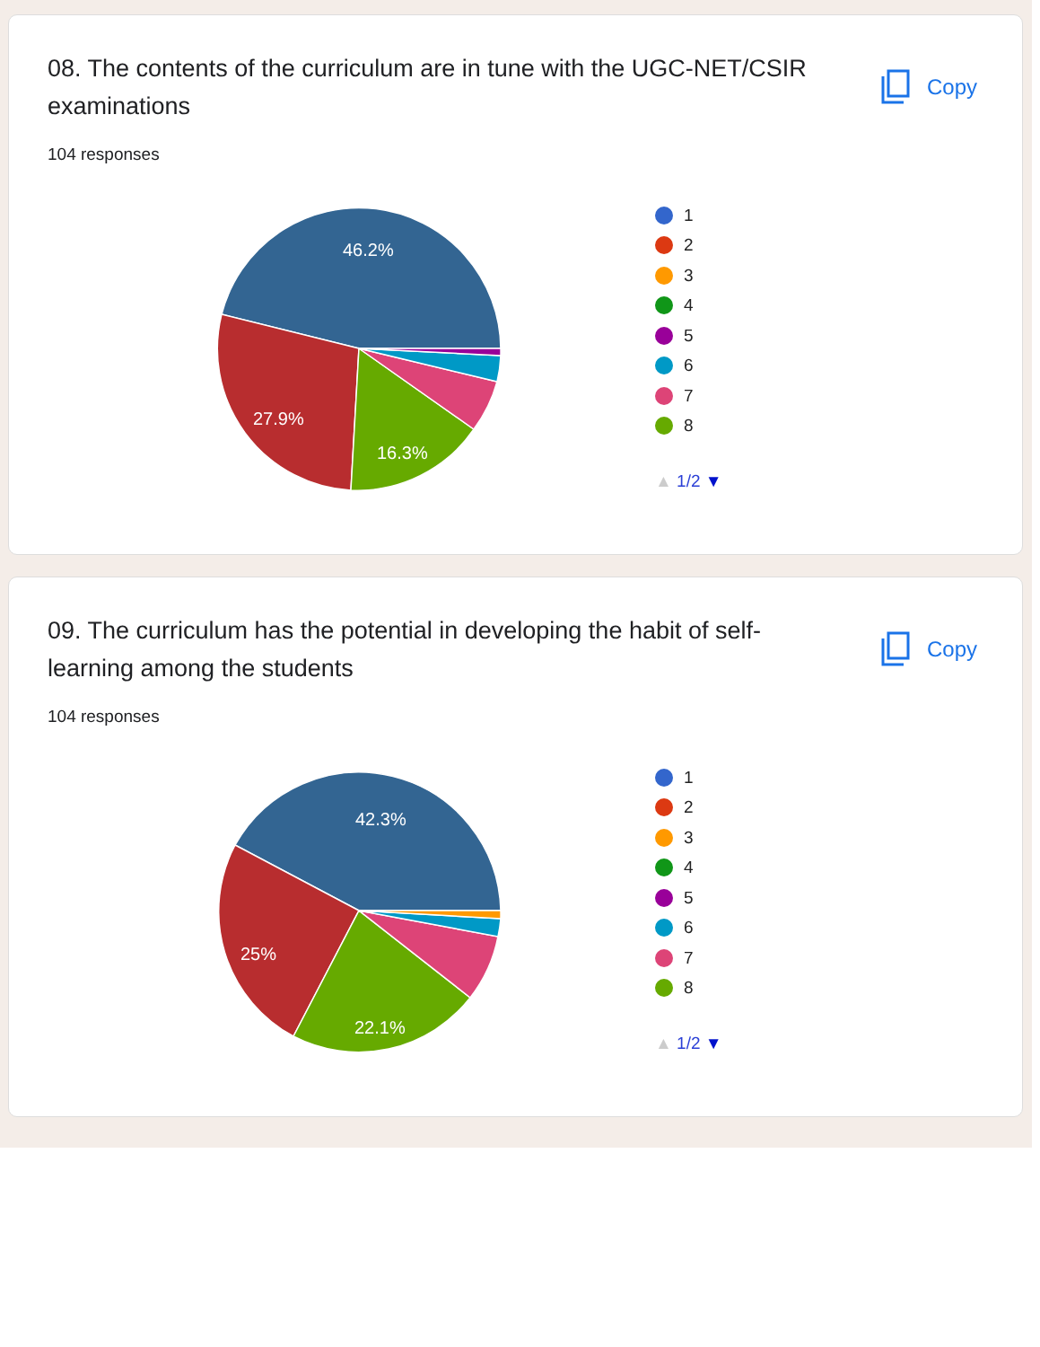08. The contents of the curriculum are in tune with the UGC-NET/CSIR examinations
Copy
104 responses
46.2%
27.9%
16.3%
1
2
3
4
5
6
7
8
▲ 1/2 ▼
09. The curriculum has the potential in developing the habit of self-learning among the students
Copy
104 responses
42.3%
25%
22.1%
1
2
3
4
5
6
7
8
▲ 1/2 ▼